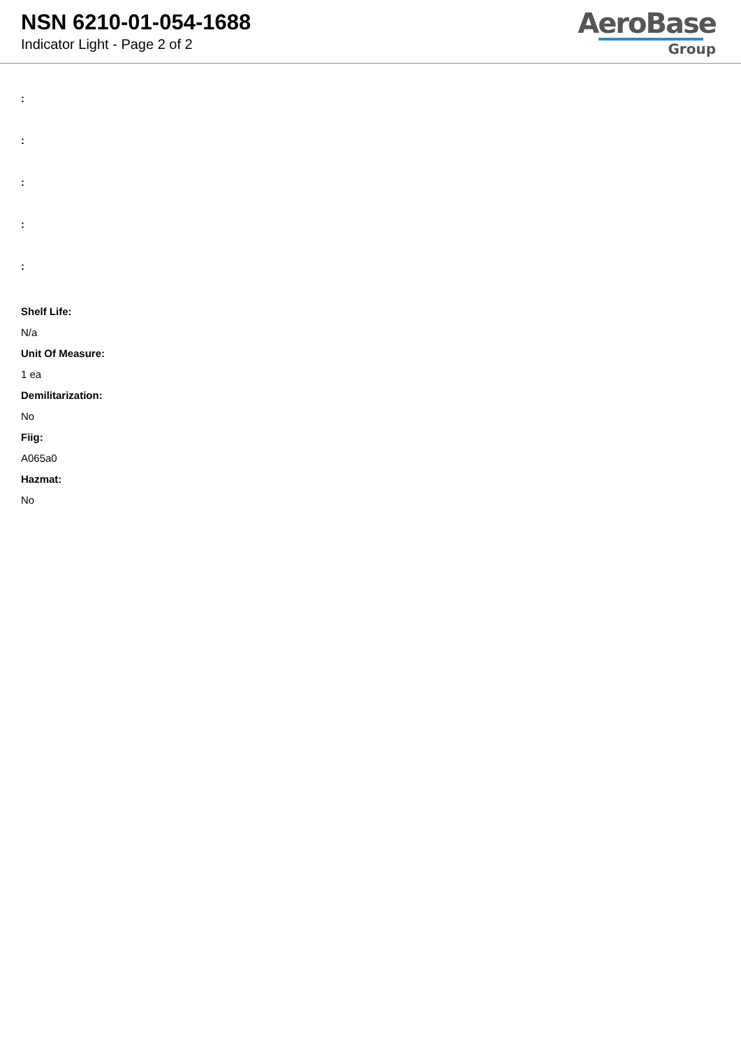NSN 6210-01-054-1688
Indicator Light - Page 2 of 2
AeroBase
Group
:
:
:
:
:
Shelf Life:
N/a
Unit Of Measure:
1 ea
Demilitarization:
No
Fiig:
A065a0
Hazmat:
No